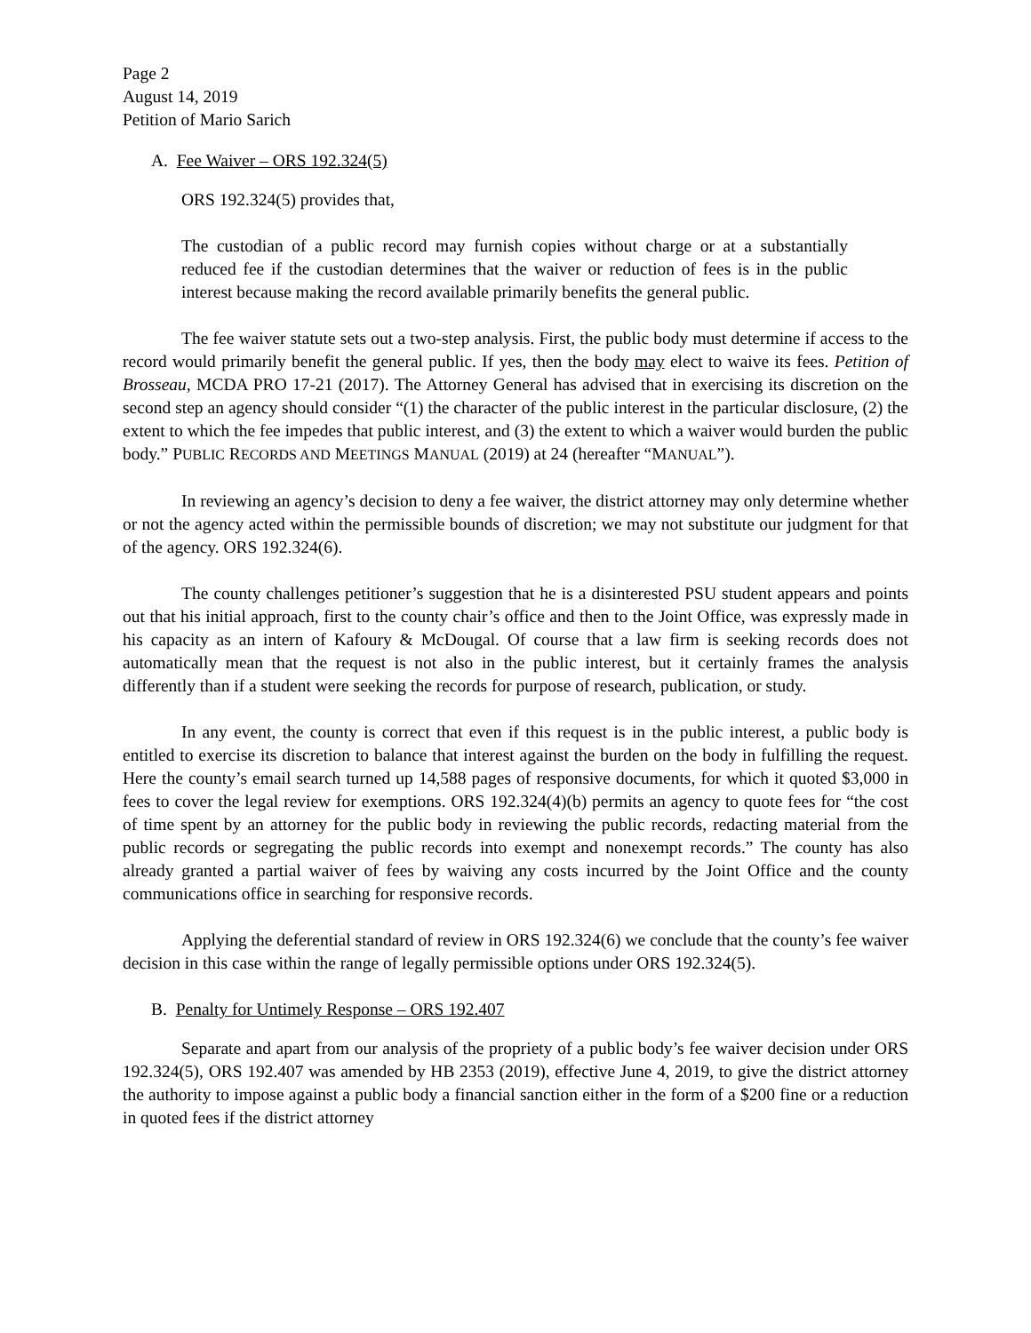Page 2
August 14, 2019
Petition of Mario Sarich
A. Fee Waiver – ORS 192.324(5)
ORS 192.324(5) provides that,
The custodian of a public record may furnish copies without charge or at a substantially reduced fee if the custodian determines that the waiver or reduction of fees is in the public interest because making the record available primarily benefits the general public.
The fee waiver statute sets out a two-step analysis. First, the public body must determine if access to the record would primarily benefit the general public. If yes, then the body may elect to waive its fees. Petition of Brosseau, MCDA PRO 17-21 (2017). The Attorney General has advised that in exercising its discretion on the second step an agency should consider “(1) the character of the public interest in the particular disclosure, (2) the extent to which the fee impedes that public interest, and (3) the extent to which a waiver would burden the public body.” PUBLIC RECORDS AND MEETINGS MANUAL (2019) at 24 (hereafter “MANUAL”).
In reviewing an agency’s decision to deny a fee waiver, the district attorney may only determine whether or not the agency acted within the permissible bounds of discretion; we may not substitute our judgment for that of the agency. ORS 192.324(6).
The county challenges petitioner’s suggestion that he is a disinterested PSU student appears and points out that his initial approach, first to the county chair’s office and then to the Joint Office, was expressly made in his capacity as an intern of Kafoury & McDougal. Of course that a law firm is seeking records does not automatically mean that the request is not also in the public interest, but it certainly frames the analysis differently than if a student were seeking the records for purpose of research, publication, or study.
In any event, the county is correct that even if this request is in the public interest, a public body is entitled to exercise its discretion to balance that interest against the burden on the body in fulfilling the request. Here the county’s email search turned up 14,588 pages of responsive documents, for which it quoted $3,000 in fees to cover the legal review for exemptions. ORS 192.324(4)(b) permits an agency to quote fees for “the cost of time spent by an attorney for the public body in reviewing the public records, redacting material from the public records or segregating the public records into exempt and nonexempt records.” The county has also already granted a partial waiver of fees by waiving any costs incurred by the Joint Office and the county communications office in searching for responsive records.
Applying the deferential standard of review in ORS 192.324(6) we conclude that the county’s fee waiver decision in this case within the range of legally permissible options under ORS 192.324(5).
B. Penalty for Untimely Response – ORS 192.407
Separate and apart from our analysis of the propriety of a public body’s fee waiver decision under ORS 192.324(5), ORS 192.407 was amended by HB 2353 (2019), effective June 4, 2019, to give the district attorney the authority to impose against a public body a financial sanction either in the form of a $200 fine or a reduction in quoted fees if the district attorney